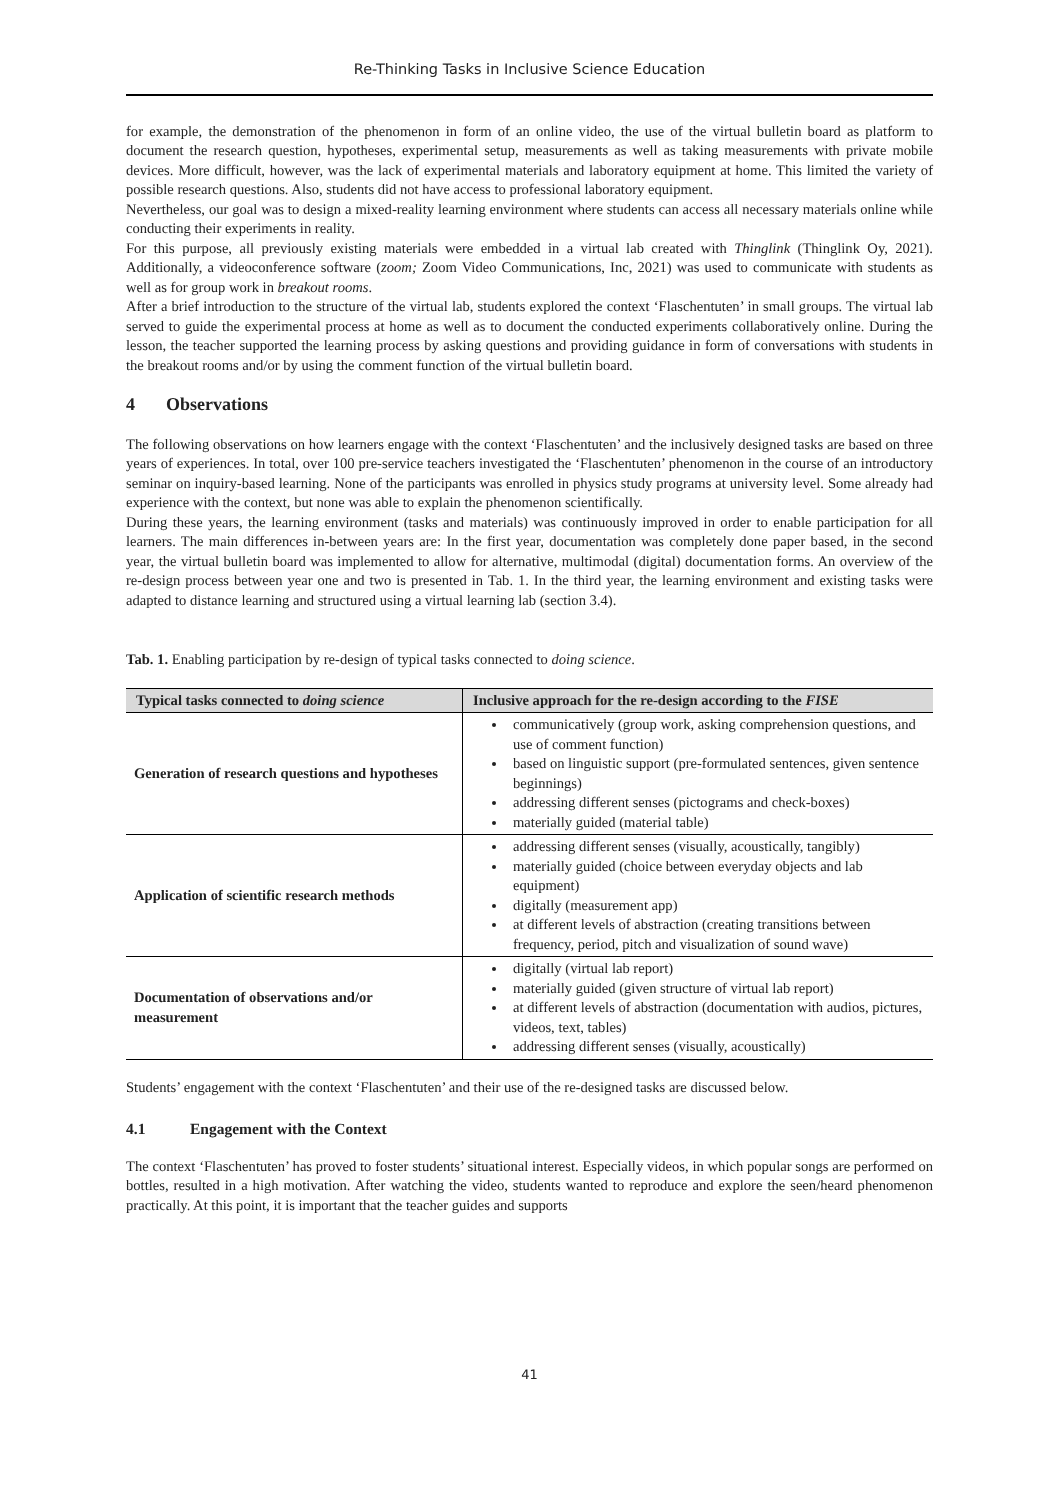Re-Thinking Tasks in Inclusive Science Education
for example, the demonstration of the phenomenon in form of an online video, the use of the virtual bulletin board as platform to document the research question, hypotheses, experimental setup, measurements as well as taking measurements with private mobile devices. More difficult, however, was the lack of experimental materials and laboratory equipment at home. This limited the variety of possible research questions. Also, students did not have access to professional laboratory equipment.
Nevertheless, our goal was to design a mixed-reality learning environment where students can access all necessary materials online while conducting their experiments in reality.
For this purpose, all previously existing materials were embedded in a virtual lab created with Thinglink (Thinglink Oy, 2021). Additionally, a videoconference software (zoom; Zoom Video Communications, Inc, 2021) was used to communicate with students as well as for group work in breakout rooms.
After a brief introduction to the structure of the virtual lab, students explored the context ‘Flaschentuten’ in small groups. The virtual lab served to guide the experimental process at home as well as to document the conducted experiments collaboratively online. During the lesson, the teacher supported the learning process by asking questions and providing guidance in form of conversations with students in the breakout rooms and/or by using the comment function of the virtual bulletin board.
4 Observations
The following observations on how learners engage with the context ‘Flaschentuten’ and the inclusively designed tasks are based on three years of experiences. In total, over 100 pre-service teachers investigated the ‘Flaschentuten’ phenomenon in the course of an introductory seminar on inquiry-based learning. None of the participants was enrolled in physics study programs at university level. Some already had experience with the context, but none was able to explain the phenomenon scientifically.
During these years, the learning environment (tasks and materials) was continuously improved in order to enable participation for all learners. The main differences in-between years are: In the first year, documentation was completely done paper based, in the second year, the virtual bulletin board was implemented to allow for alternative, multimodal (digital) documentation forms. An overview of the re-design process between year one and two is presented in Tab. 1. In the third year, the learning environment and existing tasks were adapted to distance learning and structured using a virtual learning lab (section 3.4).
Tab. 1. Enabling participation by re-design of typical tasks connected to doing science.
| Typical tasks connected to doing science | Inclusive approach for the re-design according to the FISE |
| --- | --- |
| Generation of research questions and hypotheses | communicatively (group work, asking comprehension questions, and use of comment function) based on linguistic support (pre-formulated sentences, given sentence beginnings) addressing different senses (pictograms and check-boxes) materially guided (material table) |
| Application of scientific research methods | addressing different senses (visually, acoustically, tangibly) materially guided (choice between everyday objects and lab equipment) digitally (measurement app) at different levels of abstraction (creating transitions between frequency, period, pitch and visualization of sound wave) |
| Documentation of observations and/or measurement | digitally (virtual lab report) materially guided (given structure of virtual lab report) at different levels of abstraction (documentation with audios, pictures, videos, text, tables) addressing different senses (visually, acoustically) |
Students’ engagement with the context ‘Flaschentuten’ and their use of the re-designed tasks are discussed below.
4.1 Engagement with the Context
The context ‘Flaschentuten’ has proved to foster students’ situational interest. Especially videos, in which popular songs are performed on bottles, resulted in a high motivation. After watching the video, students wanted to reproduce and explore the seen/heard phenomenon practically. At this point, it is important that the teacher guides and supports
41